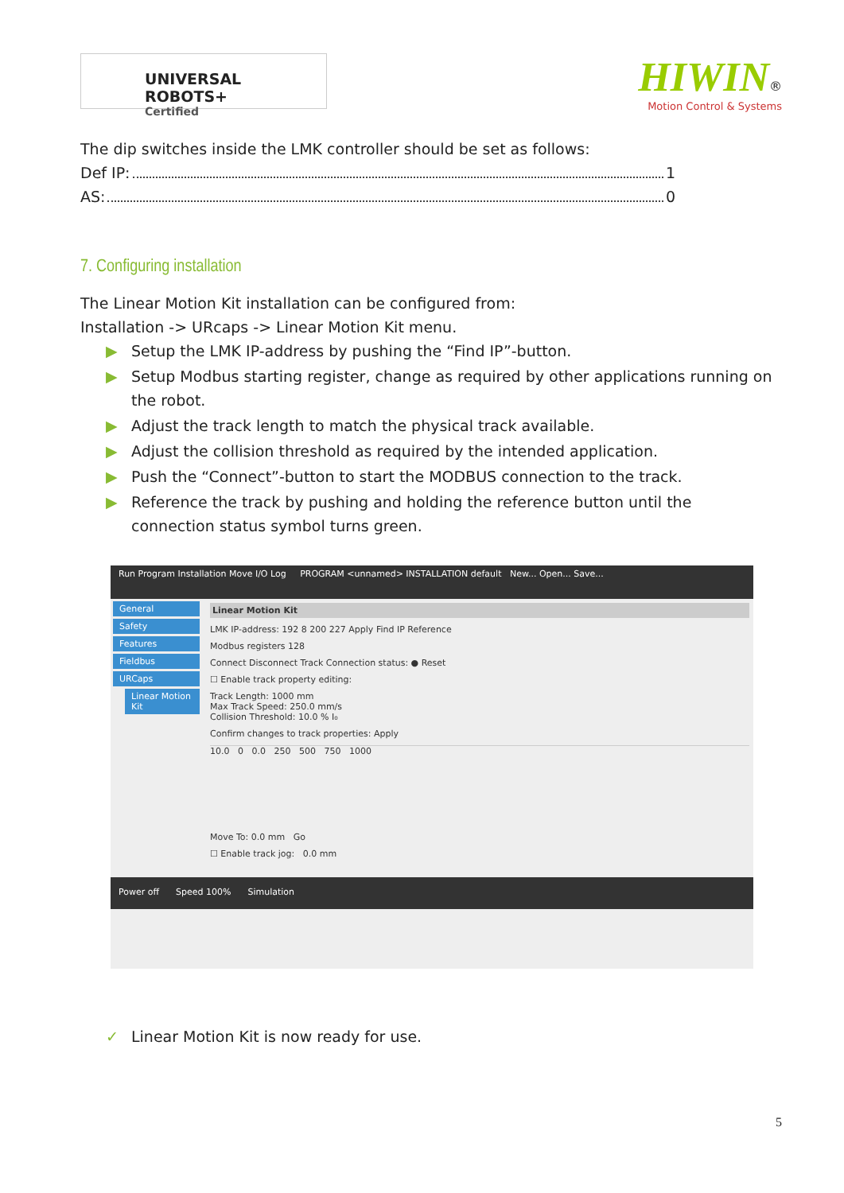UNIVERSAL ROBOTS+
Certified
HIWIN®
Motion Control & Systems
The dip switches inside the LMK controller should be set as follows:
Def IP: 1
AS: 0
7. Configuring installation
The Linear Motion Kit installation can be configured from:
Installation -> URcaps -> Linear Motion Kit menu.
▶ Setup the LMK IP-address by pushing the “Find IP”-button.
▶ Setup Modbus starting register, change as required by other applications running on the robot.
▶ Adjust the track length to match the physical track available.
▶ Adjust the collision threshold as required by the intended application.
▶ Push the “Connect”-button to start the MODBUS connection to the track.
▶ Reference the track by pushing and holding the reference button until the connection status symbol turns green.
Run Program Installation Move I/O Log PROGRAM <unnamed> INSTALLATION default New... Open... Save...
General
Safety
Features
Fieldbus
URCaps
Linear Motion Kit
Linear Motion Kit
LMK IP-address: 192 8 200 227 Apply Find IP Reference
Modbus registers 128
Connect Disconnect Track Connection status: ● Reset
☐ Enable track property editing:
Track Length: 1000 mm
Max Track Speed: 250.0 mm/s
Collision Threshold: 10.0 % I₀
Confirm changes to track properties: Apply
10.0 0 0.0 250 500 750 1000
Move To: 0.0 mm Go
☐ Enable track jog: 0.0 mm
Power off Speed 100% Simulation
✓ Linear Motion Kit is now ready for use.
5